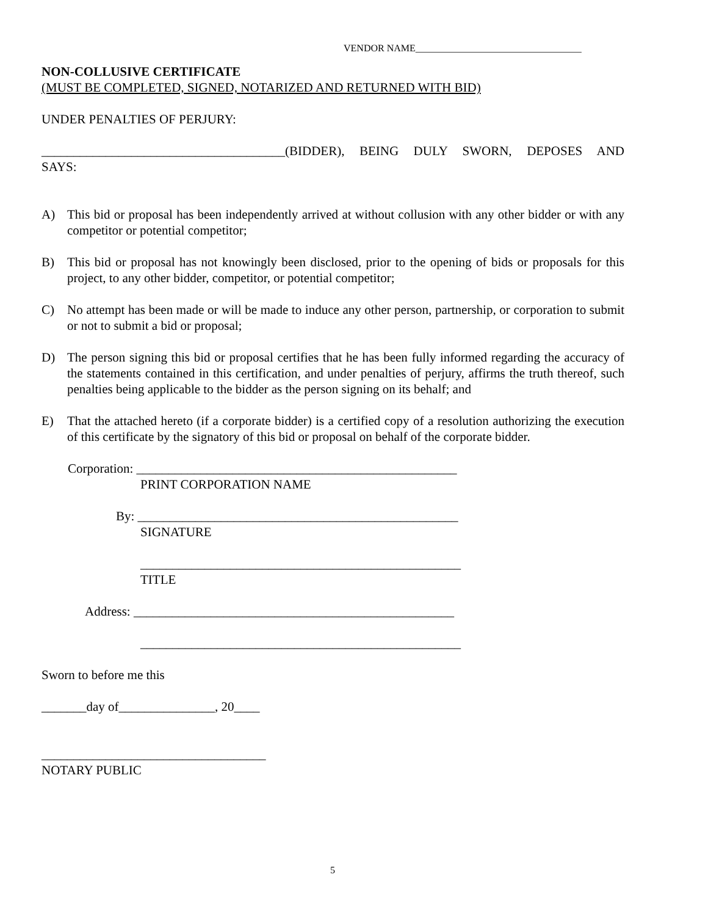VENDOR NAME__________________________________
NON-COLLUSIVE CERTIFICATE
(MUST BE COMPLETED, SIGNED, NOTARIZED AND RETURNED WITH BID)
UNDER PENALTIES OF PERJURY:
______________________________________(BIDDER), BEING DULY SWORN, DEPOSES AND
SAYS:
A) This bid or proposal has been independently arrived at without collusion with any other bidder or with any competitor or potential competitor;
B) This bid or proposal has not knowingly been disclosed, prior to the opening of bids or proposals for this project, to any other bidder, competitor, or potential competitor;
C) No attempt has been made or will be made to induce any other person, partnership, or corporation to submit or not to submit a bid or proposal;
D) The person signing this bid or proposal certifies that he has been fully informed regarding the accuracy of the statements contained in this certification, and under penalties of perjury, affirms the truth thereof, such penalties being applicable to the bidder as the person signing on its behalf; and
E) That the attached hereto (if a corporate bidder) is a certified copy of a resolution authorizing the execution of this certificate by the signatory of this bid or proposal on behalf of the corporate bidder.
Corporation: __________________________________________________
PRINT CORPORATION NAME
By: __________________________________________________
SIGNATURE
__________________________________________________
TITLE
Address: __________________________________________________
__________________________________________________
Sworn to before me this
_______day of_______________, 20____
___________________________________
NOTARY PUBLIC
5